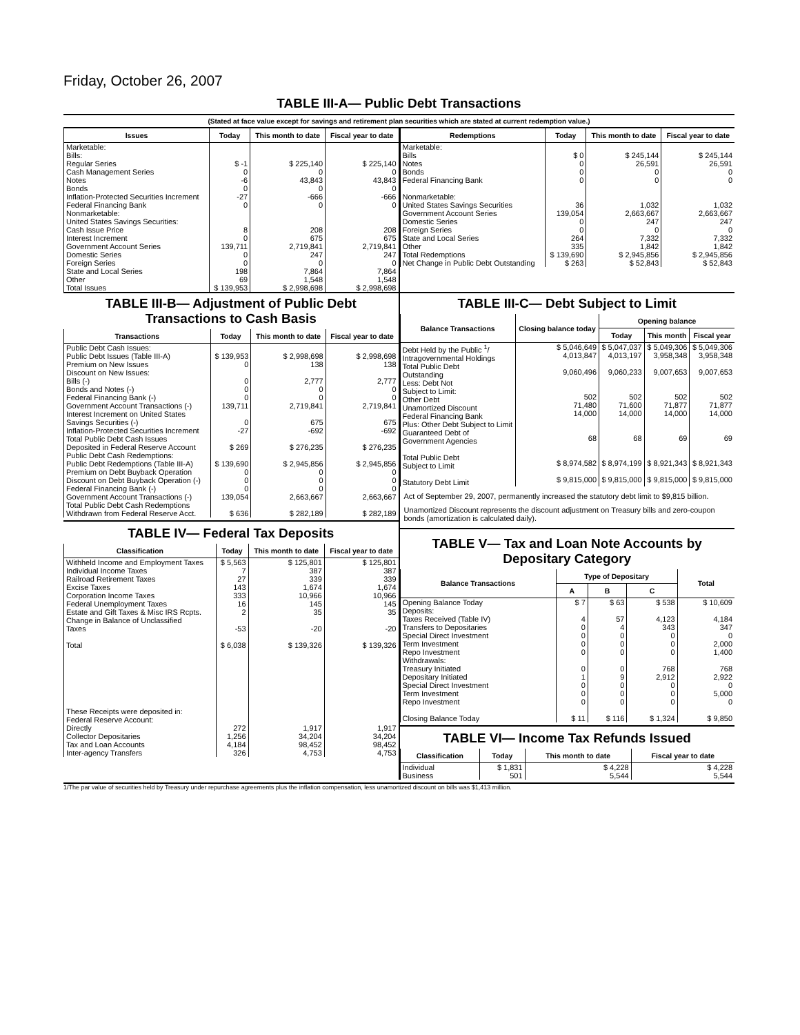Friday, October 26, 2007
TABLE III-A— Public Debt Transactions
(Stated at face value except for savings and retirement plan securities which are stated at current redemption value.)
| Issues | Today | This month to date | Fiscal year to date |
| --- | --- | --- | --- |
| Marketable: Bills: Regular Series Cash Management Series Notes Bonds Inflation-Protected Securities Increment Federal Financing Bank Nonmarketable: United States Savings Securities: Cash Issue Price Interest Increment Government Account Series Domestic Series Foreign Series State and Local Series Other | $ -1 0 -6 0 -27 0 8 0 139,711 0 0 198 69 | $ 225,140 0 43,843 0 -666 0 208 675 2,719,841 247 0 7,864 1,548 | $ 225,140 0 43,843 0 -666 0 208 675 2,719,841 247 0 7,864 1,548 |
| Total Issues | $ 139,953 | $ 2,998,698 | $ 2,998,698 |
| Redemptions | Today | This month to date | Fiscal year to date |
| --- | --- | --- | --- |
| Marketable: Bills Notes Bonds Federal Financing Bank Nonmarketable: United States Savings Securities Government Account Series Domestic Series Foreign Series State and Local Series Other | $ 0 0 0 0 36 139,054 0 0 264 335 | $ 245,144 26,591 0 0 1,032 2,663,667 247 0 7,332 1,842 | $ 245,144 26,591 0 0 1,032 2,663,667 247 0 7,332 1,842 |
| Total Redemptions | $ 139,690 | $ 2,945,856 | $ 2,945,856 |
| Net Change in Public Debt Outstanding | $ 263 | $ 52,843 | $ 52,843 |
TABLE III-B— Adjustment of Public Debt Transactions to Cash Basis
| Transactions | Today | This month to date | Fiscal year to date |
| --- | --- | --- | --- |
| Public Debt Cash Issues: Public Debt Issues (Table III-A) Premium on New Issues Discount on New Issues: Bills (-) Bonds and Notes (-) Federal Financing Bank (-) Government Account Transactions (-) Interest Increment on United States Savings Securities (-) Inflation-Protected Securities Increment Total Public Debt Cash Issues Deposited in Federal Reserve Account Public Debt Cash Redemptions: Public Debt Redemptions (Table III-A) Premium on Debt Buyback Operation Discount on Debt Buyback Operation (-) Federal Financing Bank (-) Government Account Transactions (-) Total Public Debt Cash Redemptions Withdrawn from Federal Reserve Acct. | $ 139,953 0 0 0 0 139,711 0 -27 $ 269 $ 139,690 0 0 0 139,054 $ 636 | $ 2,998,698 138 2,777 0 0 2,719,841 675 -692 $ 276,235 $ 2,945,856 0 0 0 2,663,667 $ 282,189 | $ 2,998,698 138 2,777 0 0 2,719,841 675 -692 $ 276,235 $ 2,945,856 0 0 0 2,663,667 $ 282,189 |
TABLE IV— Federal Tax Deposits
| Classification | Today | This month to date | Fiscal year to date |
| --- | --- | --- | --- |
| Withheld Income and Employment Taxes Individual Income Taxes Railroad Retirement Taxes Excise Taxes Corporation Income Taxes Federal Unemployment Taxes Estate and Gift Taxes & Misc IRS Rcpts. Change in Balance of Unclassified Taxes Total These Receipts were deposited in: Federal Reserve Account: Directly Collector Depositaries Tax and Loan Accounts Inter-agency Transfers | $ 5,563 7 27 143 333 16 2 -53 $ 6,038 272 1,256 4,184 326 | $ 125,801 387 339 1,674 10,966 145 35 -20 $ 139,326 1,917 34,204 98,452 4,753 | $ 125,801 387 339 1,674 10,966 145 35 -20 $ 139,326 1,917 34,204 98,452 4,753 |
TABLE III-C— Debt Subject to Limit
| Balance Transactions | Closing balance today | Opening balance | | |
| --- | --- | --- | --- | --- |
| | | Today | This month | Fiscal year |
| Debt Held by the Public <sup>1</sup>/ Intragovernmental Holdings Total Public Debt Outstanding Less: Debt Not Subject to Limit: Other Debt Unamortized Discount Federal Financing Bank Plus: Other Debt Subject to Limit Guaranteed Debt of Government Agencies Total Public Debt Subject to Limit Statutory Debt Limit | $ 5,046,649 4,013,847 9,060,496 502 71,480 14,000 68 $ 8,974,582 $ 9,815,000 | $ 5,047,037 4,013,197 9,060,233 502 71,600 14,000 68 $ 8,974,199 $ 9,815,000 | $ 5,049,306 3,958,348 9,007,653 502 71,877 14,000 69 $ 8,921,343 $ 9,815,000 | $ 5,049,306 3,958,348 9,007,653 502 71,877 14,000 69 $ 8,921,343 $ 9,815,000 |
Act of September 29, 2007, permanently increased the statutory debt limit to $9,815 billion.
Unamortized Discount represents the discount adjustment on Treasury bills and zero-coupon bonds (amortization is calculated daily).
TABLE V— Tax and Loan Note Accounts by Depositary Category
| Balance Transactions | Type of Depositary | | | Total |
| --- | --- | --- | --- | --- |
| | A | B | C | |
| Opening Balance Today Deposits: Taxes Received (Table IV) Transfers to Depositaries Special Direct Investment Term Investment Repo Investment Withdrawals: Treasury Initiated Depositary Initiated Special Direct Investment Term Investment Repo Investment Closing Balance Today | $ 7 4 0 0 0 0 0 1 0 0 0 $ 11 | $ 63 57 4 0 0 0 0 9 0 0 0 $ 116 | $ 538 4,123 343 0 0 0 768 2,912 0 0 0 $ 1,324 | $ 10,609 4,184 347 0 2,000 1,400 768 2,922 0 5,000 0 $ 9,850 |
TABLE VI— Income Tax Refunds Issued
| Classification | Today | This month to date | Fiscal year to date |
| --- | --- | --- | --- |
| Individual Business | $ 1,831 501 | $ 4,228 5,544 | $ 4,228 5,544 |
1/The par value of securities held by Treasury under repurchase agreements plus the inflation compensation, less unamortized discount on bills was $1,413 million.